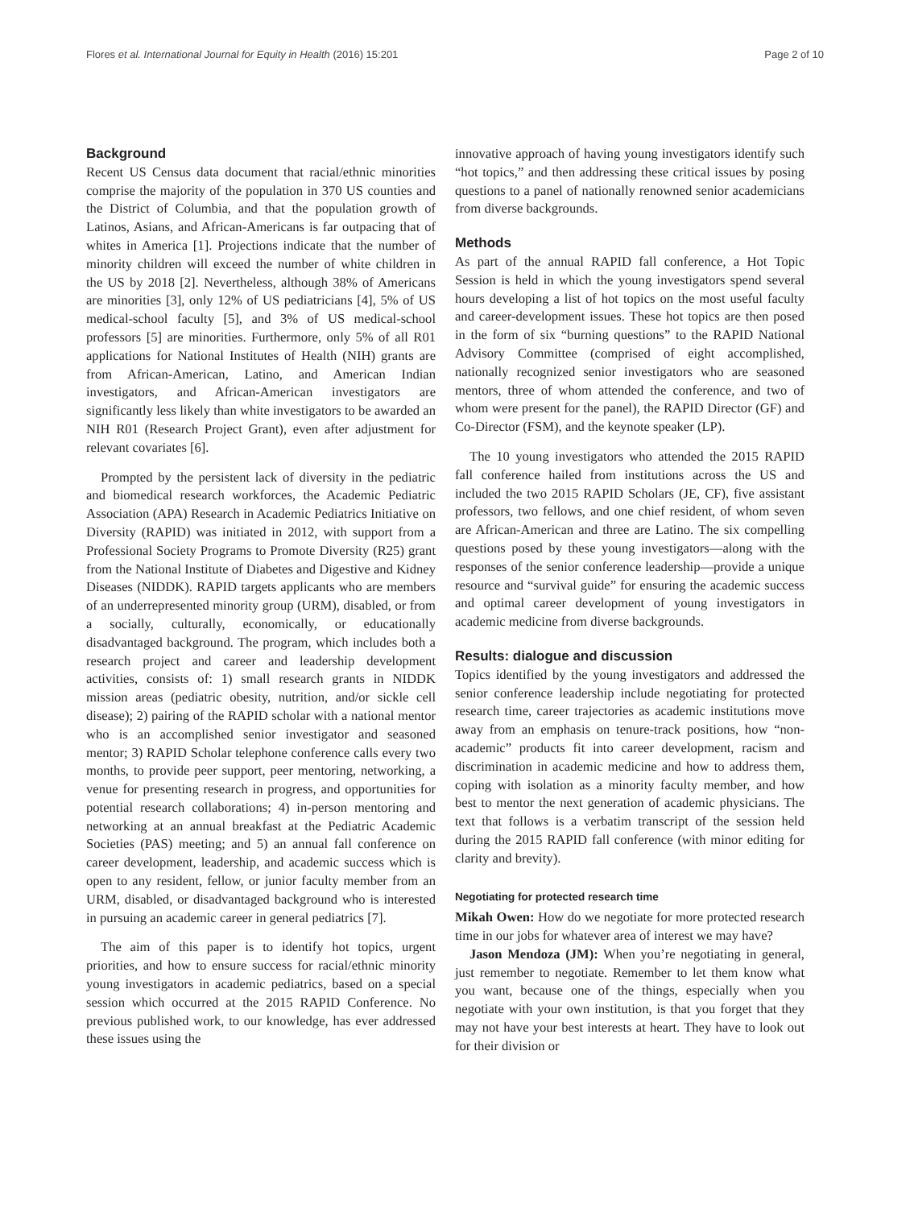Flores et al. International Journal for Equity in Health (2016) 15:201 Page 2 of 10
Background
Recent US Census data document that racial/ethnic minorities comprise the majority of the population in 370 US counties and the District of Columbia, and that the population growth of Latinos, Asians, and African-Americans is far outpacing that of whites in America [1]. Projections indicate that the number of minority children will exceed the number of white children in the US by 2018 [2]. Nevertheless, although 38% of Americans are minorities [3], only 12% of US pediatricians [4], 5% of US medical-school faculty [5], and 3% of US medical-school professors [5] are minorities. Furthermore, only 5% of all R01 applications for National Institutes of Health (NIH) grants are from African-American, Latino, and American Indian investigators, and African-American investigators are significantly less likely than white investigators to be awarded an NIH R01 (Research Project Grant), even after adjustment for relevant covariates [6].
Prompted by the persistent lack of diversity in the pediatric and biomedical research workforces, the Academic Pediatric Association (APA) Research in Academic Pediatrics Initiative on Diversity (RAPID) was initiated in 2012, with support from a Professional Society Programs to Promote Diversity (R25) grant from the National Institute of Diabetes and Digestive and Kidney Diseases (NIDDK). RAPID targets applicants who are members of an underrepresented minority group (URM), disabled, or from a socially, culturally, economically, or educationally disadvantaged background. The program, which includes both a research project and career and leadership development activities, consists of: 1) small research grants in NIDDK mission areas (pediatric obesity, nutrition, and/or sickle cell disease); 2) pairing of the RAPID scholar with a national mentor who is an accomplished senior investigator and seasoned mentor; 3) RAPID Scholar telephone conference calls every two months, to provide peer support, peer mentoring, networking, a venue for presenting research in progress, and opportunities for potential research collaborations; 4) in-person mentoring and networking at an annual breakfast at the Pediatric Academic Societies (PAS) meeting; and 5) an annual fall conference on career development, leadership, and academic success which is open to any resident, fellow, or junior faculty member from an URM, disabled, or disadvantaged background who is interested in pursuing an academic career in general pediatrics [7].
The aim of this paper is to identify hot topics, urgent priorities, and how to ensure success for racial/ethnic minority young investigators in academic pediatrics, based on a special session which occurred at the 2015 RAPID Conference. No previous published work, to our knowledge, has ever addressed these issues using the
innovative approach of having young investigators identify such “hot topics,” and then addressing these critical issues by posing questions to a panel of nationally renowned senior academicians from diverse backgrounds.
Methods
As part of the annual RAPID fall conference, a Hot Topic Session is held in which the young investigators spend several hours developing a list of hot topics on the most useful faculty and career-development issues. These hot topics are then posed in the form of six “burning questions” to the RAPID National Advisory Committee (comprised of eight accomplished, nationally recognized senior investigators who are seasoned mentors, three of whom attended the conference, and two of whom were present for the panel), the RAPID Director (GF) and Co-Director (FSM), and the keynote speaker (LP).
The 10 young investigators who attended the 2015 RAPID fall conference hailed from institutions across the US and included the two 2015 RAPID Scholars (JE, CF), five assistant professors, two fellows, and one chief resident, of whom seven are African-American and three are Latino. The six compelling questions posed by these young investigators—along with the responses of the senior conference leadership—provide a unique resource and “survival guide” for ensuring the academic success and optimal career development of young investigators in academic medicine from diverse backgrounds.
Results: dialogue and discussion
Topics identified by the young investigators and addressed the senior conference leadership include negotiating for protected research time, career trajectories as academic institutions move away from an emphasis on tenure-track positions, how “non-academic” products fit into career development, racism and discrimination in academic medicine and how to address them, coping with isolation as a minority faculty member, and how best to mentor the next generation of academic physicians. The text that follows is a verbatim transcript of the session held during the 2015 RAPID fall conference (with minor editing for clarity and brevity).
Negotiating for protected research time
Mikah Owen: How do we negotiate for more protected research time in our jobs for whatever area of interest we may have?
Jason Mendoza (JM): When you’re negotiating in general, just remember to negotiate. Remember to let them know what you want, because one of the things, especially when you negotiate with your own institution, is that you forget that they may not have your best interests at heart. They have to look out for their division or